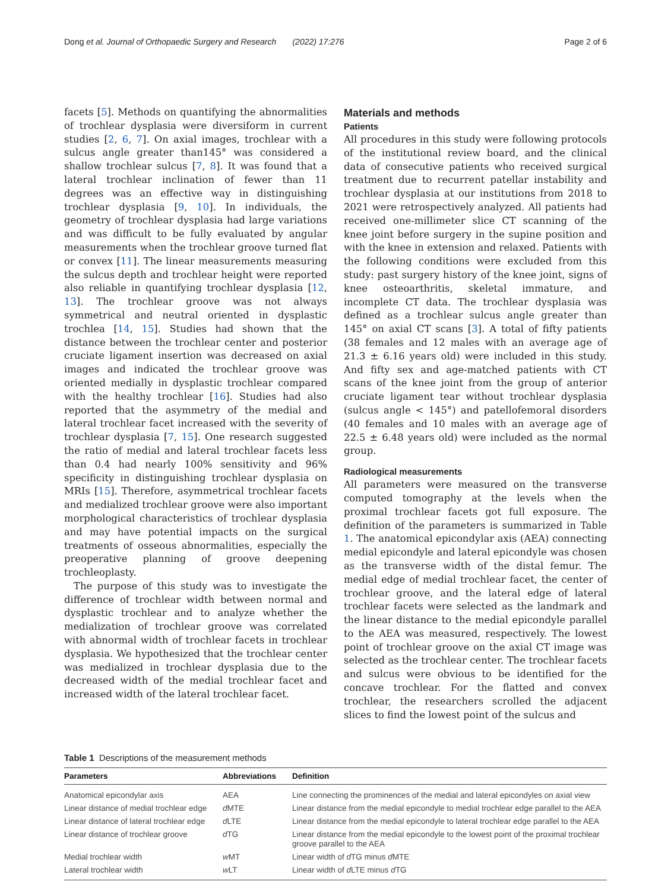Dong et al. Journal of Orthopaedic Surgery and Research (2022) 17:276 Page 2 of 6
facets [5]. Methods on quantifying the abnormalities of trochlear dysplasia were diversiform in current studies [2, 6, 7]. On axial images, trochlear with a sulcus angle greater than145° was considered a shallow trochlear sulcus [7, 8]. It was found that a lateral trochlear inclination of fewer than 11 degrees was an effective way in distinguishing trochlear dysplasia [9, 10]. In individuals, the geometry of trochlear dysplasia had large variations and was difficult to be fully evaluated by angular measurements when the trochlear groove turned flat or convex [11]. The linear measurements measuring the sulcus depth and trochlear height were reported also reliable in quantifying trochlear dysplasia [12, 13]. The trochlear groove was not always symmetrical and neutral oriented in dysplastic trochlea [14, 15]. Studies had shown that the distance between the trochlear center and posterior cruciate ligament insertion was decreased on axial images and indicated the trochlear groove was oriented medially in dysplastic trochlear compared with the healthy trochlear [16]. Studies had also reported that the asymmetry of the medial and lateral trochlear facet increased with the severity of trochlear dysplasia [7, 15]. One research suggested the ratio of medial and lateral trochlear facets less than 0.4 had nearly 100% sensitivity and 96% specificity in distinguishing trochlear dysplasia on MRIs [15]. Therefore, asymmetrical trochlear facets and medialized trochlear groove were also important morphological characteristics of trochlear dysplasia and may have potential impacts on the surgical treatments of osseous abnormalities, especially the preoperative planning of groove deepening trochleoplasty.
The purpose of this study was to investigate the difference of trochlear width between normal and dysplastic trochlear and to analyze whether the medialization of trochlear groove was correlated with abnormal width of trochlear facets in trochlear dysplasia. We hypothesized that the trochlear center was medialized in trochlear dysplasia due to the decreased width of the medial trochlear facet and increased width of the lateral trochlear facet.
Materials and methods
Patients
All procedures in this study were following protocols of the institutional review board, and the clinical data of consecutive patients who received surgical treatment due to recurrent patellar instability and trochlear dysplasia at our institutions from 2018 to 2021 were retrospectively analyzed. All patients had received one-millimeter slice CT scanning of the knee joint before surgery in the supine position and with the knee in extension and relaxed. Patients with the following conditions were excluded from this study: past surgery history of the knee joint, signs of knee osteoarthritis, skeletal immature, and incomplete CT data. The trochlear dysplasia was defined as a trochlear sulcus angle greater than 145° on axial CT scans [3]. A total of fifty patients (38 females and 12 males with an average age of 21.3 ± 6.16 years old) were included in this study. And fifty sex and age-matched patients with CT scans of the knee joint from the group of anterior cruciate ligament tear without trochlear dysplasia (sulcus angle < 145°) and patellofemoral disorders (40 females and 10 males with an average age of 22.5 ± 6.48 years old) were included as the normal group.
Radiological measurements
All parameters were measured on the transverse computed tomography at the levels when the proximal trochlear facets got full exposure. The definition of the parameters is summarized in Table 1. The anatomical epicondylar axis (AEA) connecting medial epicondyle and lateral epicondyle was chosen as the transverse width of the distal femur. The medial edge of medial trochlear facet, the center of trochlear groove, and the lateral edge of lateral trochlear facets were selected as the landmark and the linear distance to the medial epicondyle parallel to the AEA was measured, respectively. The lowest point of trochlear groove on the axial CT image was selected as the trochlear center. The trochlear facets and sulcus were obvious to be identified for the concave trochlear. For the flatted and convex trochlear, the researchers scrolled the adjacent slices to find the lowest point of the sulcus and
Table 1 Descriptions of the measurement methods
| Parameters | Abbreviations | Definition |
| --- | --- | --- |
| Anatomical epicondylar axis | AEA | Line connecting the prominences of the medial and lateral epicondyles on axial view |
| Linear distance of medial trochlear edge | d MTE | Linear distance from the medial epicondyle to medial trochlear edge parallel to the AEA |
| Linear distance of lateral trochlear edge | d LTE | Linear distance from the medial epicondyle to lateral trochlear edge parallel to the AEA |
| Linear distance of trochlear groove | d TG | Linear distance from the medial epicondyle to the lowest point of the proximal trochlear groove parallel to the AEA |
| Medial trochlear width | w MT | Linear width of d TG minus d MTE |
| Lateral trochlear width | w LT | Linear width of d LTE minus d TG |